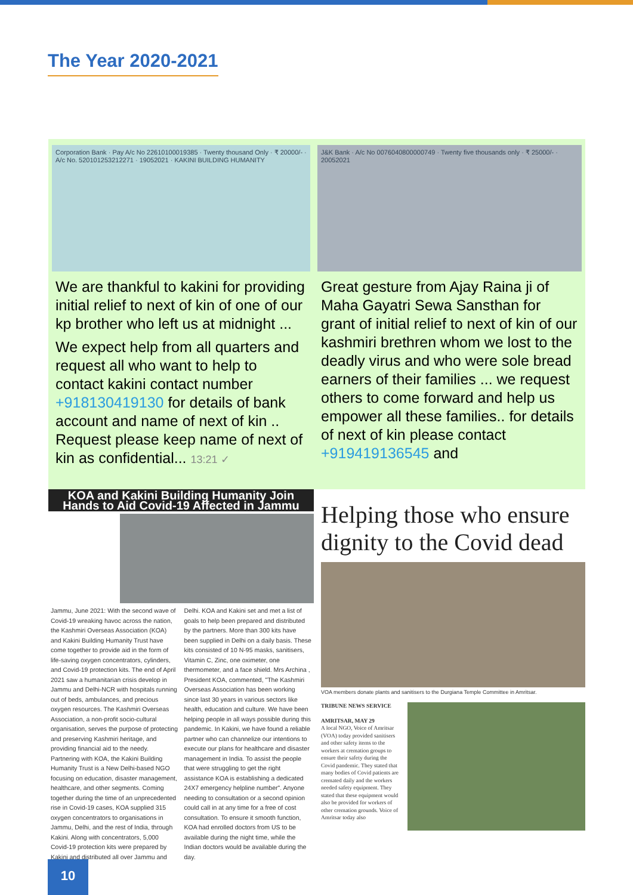The Year 2020-2021
Corporation Bank · Pay A/c No 22610100019385 · Twenty thousand Only · ₹ 20000/- · A/c No. 520101253212271 · 19052021 · KAKINI BUILDING HUMANITY
We are thankful to kakini for providing initial relief to next of kin of one of our kp brother who left us at midnight ...
We expect help from all quarters and request all who want to help to contact kakini contact number +918130419130 for details of bank account and name of next of kin .. Request please keep name of next of kin as confidential... 13:21 ✓
J&K Bank · A/c No 0076040800000749 · Twenty five thousands only · ₹ 25000/- · 20052021
Great gesture from Ajay Raina ji of Maha Gayatri Sewa Sansthan for grant of initial relief to next of kin of our kashmiri brethren whom we lost to the deadly virus and who were sole bread earners of their families ... we request others to come forward and help us empower all these families.. for details of next of kin please contact +919419136545 and
KOA and Kakini Building Humanity Join Hands to Aid Covid-19 Affected in Jammu
Jammu, June 2021: With the second wave of Covid-19 wreaking havoc across the nation, the Kashmiri Overseas Association (KOA) and Kakini Building Humanity Trust have come together to provide aid in the form of life-saving oxygen concentrators, cylinders, and Covid-19 protection kits. The end of April 2021 saw a humanitarian crisis develop in Jammu and Delhi-NCR with hospitals running out of beds, ambulances, and precious oxygen resources. The Kashmiri Overseas Association, a non-profit socio-cultural organisation, serves the purpose of protecting and preserving Kashmiri heritage, and providing financial aid to the needy. Partnering with KOA, the Kakini Building Humanity Trust is a New Delhi-based NGO focusing on education, disaster management, healthcare, and other segments. Coming together during the time of an unprecedented rise in Covid-19 cases, KOA supplied 315 oxygen concentrators to organisations in Jammu, Delhi, and the rest of India, through Kakini. Along with concentrators, 5,000 Covid-19 protection kits were prepared by Kakini and distributed all over Jammu and Delhi. KOA and Kakini set and met a list of goals to help been prepared and distributed by the partners. More than 300 kits have been supplied in Delhi on a daily basis. These kits consisted of 10 N-95 masks, sanitisers, Vitamin C, Zinc, one oximeter, one thermometer, and a face shield. Mrs Archina , President KOA, commented, "The Kashmiri Overseas Association has been working since last 30 years in various sectors like health, education and culture. We have been helping people in all ways possible during this pandemic. In Kakini, we have found a reliable partner who can channelize our intentions to execute our plans for healthcare and disaster management in India. To assist the people that were struggling to get the right assistance KOA is establishing a dedicated 24X7 emergency helpline number". Anyone needing to consultation or a second opinion could call in at any time for a free of cost consultation. To ensure it smooth function, KOA had enrolled doctors from US to be available during the night time, while the Indian doctors would be available during the day.
Helping those who ensure dignity to the Covid dead
VOA members donate plants and sanitisers to the Durgiana Temple Committee in Amritsar.
TRIBUNE NEWS SERVICE
AMRITSAR, MAY 29
A local NGO, Voice of Amritsar (VOA) today provided sanitisers and other safety items to the workers at cremation groups to ensure their safety during the Covid pandemic. They stated that many bodies of Covid patients are cremated daily and the workers needed safety equipment. They stated that these equipment would also be provided for workers of other cremation grounds. Voice of Amritsar today also
10